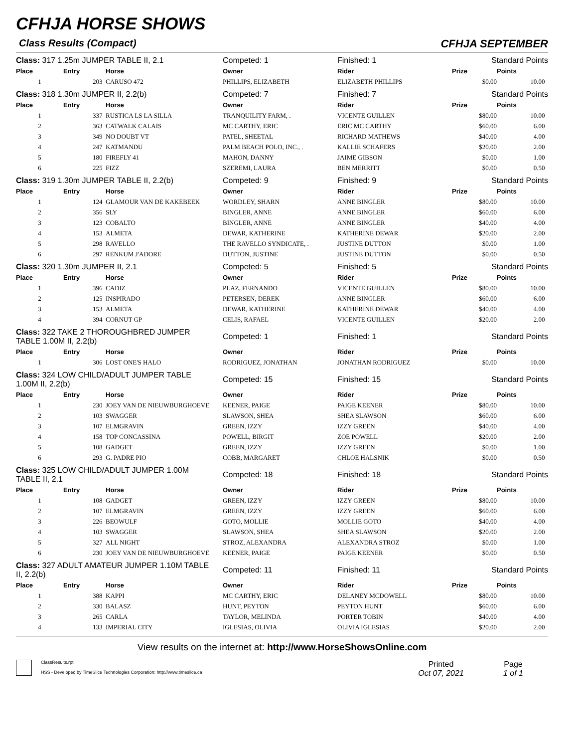CFHJA HORSE SHOWS
Class Results (Compact) CFHJA SEPTEMBER
| Class: 317 1.25m JUMPER TABLE II, 2.1 | | | Competed: 1 | Finished: 1 | Standard Points | |
| Place | Entry | Horse | Owner | Rider | Prize | Points |
| 1 | 203 | CARUSO 472 | PHILLIPS, ELIZABETH | ELIZABETH PHILLIPS | $0.00 | 10.00 |
| Class: 318 1.30m JUMPER II, 2.2(b) | | | Competed: 7 | Finished: 7 | Standard Points | |
| Place | Entry | Horse | Owner | Rider | Prize | Points |
| 1 | 337 | RUSTICA LS LA SILLA | TRANQUILITY FARM, . | VICENTE GUILLEN | $80.00 | 10.00 |
| 2 | 363 | CATWALK CALAIS | MC CARTHY, ERIC | ERIC MC CARTHY | $60.00 | 6.00 |
| 3 | 349 | NO DOUBT VT | PATEL, SHEETAL | RICHARD MATHEWS | $40.00 | 4.00 |
| 4 | 247 | KATMANDU | PALM BEACH POLO, INC., . | KALLIE SCHAFERS | $20.00 | 2.00 |
| 5 | 180 | FIREFLY 41 | MAHON, DANNY | JAIME GIBSON | $0.00 | 1.00 |
| 6 | 225 | FIZZ | SZEREMI, LAURA | BEN MERRITT | $0.00 | 0.50 |
| Class: 319 1.30m JUMPER TABLE II, 2.2(b) | | | Competed: 9 | Finished: 9 | Standard Points | |
| Place | Entry | Horse | Owner | Rider | Prize | Points |
| 1 | 124 | GLAMOUR VAN DE KAKEBEEK | WORDLEY, SHARN | ANNE BINGLER | $80.00 | 10.00 |
| 2 | 356 | SLY | BINGLER, ANNE | ANNE BINGLER | $60.00 | 6.00 |
| 3 | 123 | COBALTO | BINGLER, ANNE | ANNE BINGLER | $40.00 | 4.00 |
| 4 | 153 | ALMETA | DEWAR, KATHERINE | KATHERINE DEWAR | $20.00 | 2.00 |
| 5 | 298 | RAVELLO | THE RAVELLO SYNDICATE, . | JUSTINE DUTTON | $0.00 | 1.00 |
| 6 | 297 | RENKUM J'ADORE | DUTTON, JUSTINE | JUSTINE DUTTON | $0.00 | 0.50 |
| Class: 320 1.30m JUMPER II, 2.1 | | | Competed: 5 | Finished: 5 | Standard Points | |
| Place | Entry | Horse | Owner | Rider | Prize | Points |
| 1 | 396 | CADIZ | PLAZ, FERNANDO | VICENTE GUILLEN | $80.00 | 10.00 |
| 2 | 125 | INSPIRADO | PETERSEN, DEREK | ANNE BINGLER | $60.00 | 6.00 |
| 3 | 153 | ALMETA | DEWAR, KATHERINE | KATHERINE DEWAR | $40.00 | 4.00 |
| 4 | 394 | CORNUT GP | CELIS, RAFAEL | VICENTE GUILLEN | $20.00 | 2.00 |
| Class: 322 TAKE 2 THOROUGHBRED JUMPER TABLE 1.00M II, 2.2(b) | | | Competed: 1 | Finished: 1 | Standard Points | |
| Place | Entry | Horse | Owner | Rider | Prize | Points |
| 1 | 306 | LOST ONE'S HALO | RODRIGUEZ, JONATHAN | JONATHAN RODRIGUEZ | $0.00 | 10.00 |
| Class: 324 LOW CHILD/ADULT JUMPER TABLE 1.00M II, 2.2(b) | | | Competed: 15 | Finished: 15 | Standard Points | |
| Place | Entry | Horse | Owner | Rider | Prize | Points |
| 1 | 230 | JOEY VAN DE NIEUWBURGHOEVE | KEENER, PAIGE | PAIGE KEENER | $80.00 | 10.00 |
| 2 | 103 | SWAGGER | SLAWSON, SHEA | SHEA SLAWSON | $60.00 | 6.00 |
| 3 | 107 | ELMGRAVIN | GREEN, IZZY | IZZY GREEN | $40.00 | 4.00 |
| 4 | 158 | TOP CONCASSINA | POWELL, BIRGIT | ZOE POWELL | $20.00 | 2.00 |
| 5 | 108 | GADGET | GREEN, IZZY | IZZY GREEN | $0.00 | 1.00 |
| 6 | 293 | G. PADRE PIO | COBB, MARGARET | CHLOE HALSNIK | $0.00 | 0.50 |
| Class: 325 LOW CHILD/ADULT JUMPER 1.00M TABLE II, 2.1 | | | Competed: 18 | Finished: 18 | Standard Points | |
| Place | Entry | Horse | Owner | Rider | Prize | Points |
| 1 | 108 | GADGET | GREEN, IZZY | IZZY GREEN | $80.00 | 10.00 |
| 2 | 107 | ELMGRAVIN | GREEN, IZZY | IZZY GREEN | $60.00 | 6.00 |
| 3 | 226 | BEOWULF | GOTO, MOLLIE | MOLLIE GOTO | $40.00 | 4.00 |
| 4 | 103 | SWAGGER | SLAWSON, SHEA | SHEA SLAWSON | $20.00 | 2.00 |
| 5 | 327 | ALL NIGHT | STROZ, ALEXANDRA | ALEXANDRA STROZ | $0.00 | 1.00 |
| 6 | 230 | JOEY VAN DE NIEUWBURGHOEVE | KEENER, PAIGE | PAIGE KEENER | $0.00 | 0.50 |
| Class: 327 ADULT AMATEUR JUMPER 1.10M TABLE II, 2.2(b) | | | Competed: 11 | Finished: 11 | Standard Points | |
| Place | Entry | Horse | Owner | Rider | Prize | Points |
| 1 | 388 | KAPPI | MC CARTHY, ERIC | DELANEY MCDOWELL | $80.00 | 10.00 |
| 2 | 330 | BALASZ | HUNT, PEYTON | PEYTON HUNT | $60.00 | 6.00 |
| 3 | 265 | CARLA | TAYLOR, MELINDA | PORTER TOBIN | $40.00 | 4.00 |
| 4 | 133 | IMPERIAL CITY | IGLESIAS, OLIVIA | OLIVIA IGLESIAS | $20.00 | 2.00 |
View results on the internet at: http://www.HorseShowsOnline.com
ClassResults.rpt
HSS - Developed by TimeSlice Technologies Corporation: http://www.timeslice.ca
Printed
Oct 07, 2021
Page
1 of 1